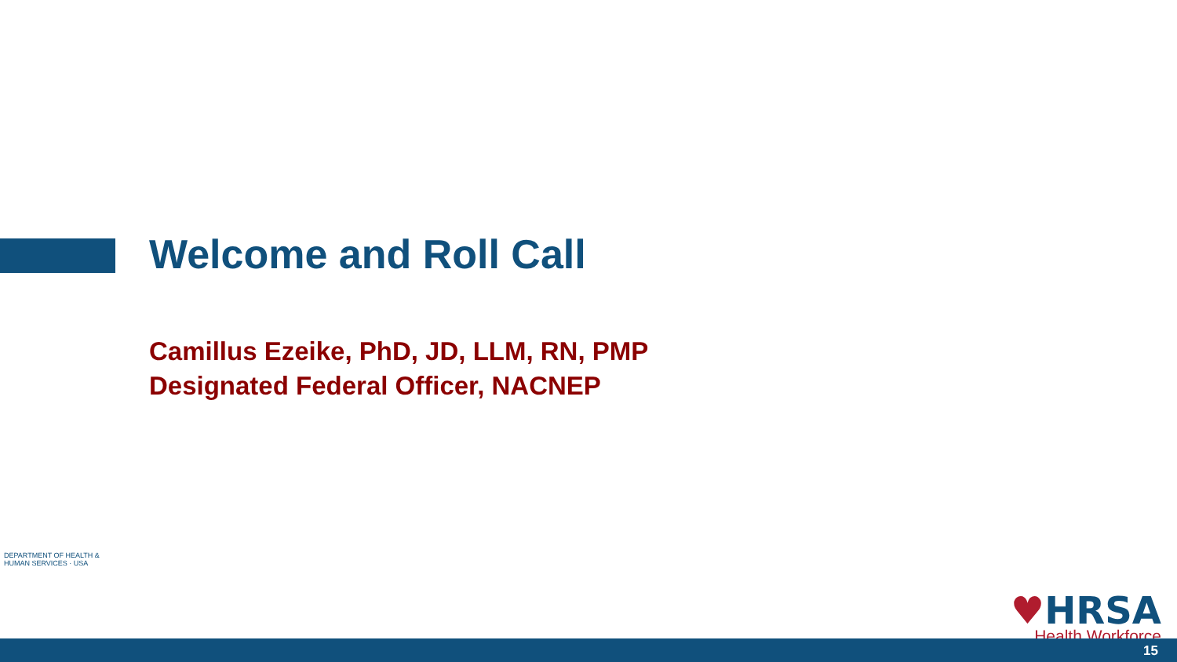Welcome and Roll Call
Camillus Ezeike, PhD, JD, LLM, RN, PMP
Designated Federal Officer, NACNEP
DEPARTMENT OF HEALTH & HUMAN SERVICES · USA
♥HRSA
Health Workforce
15